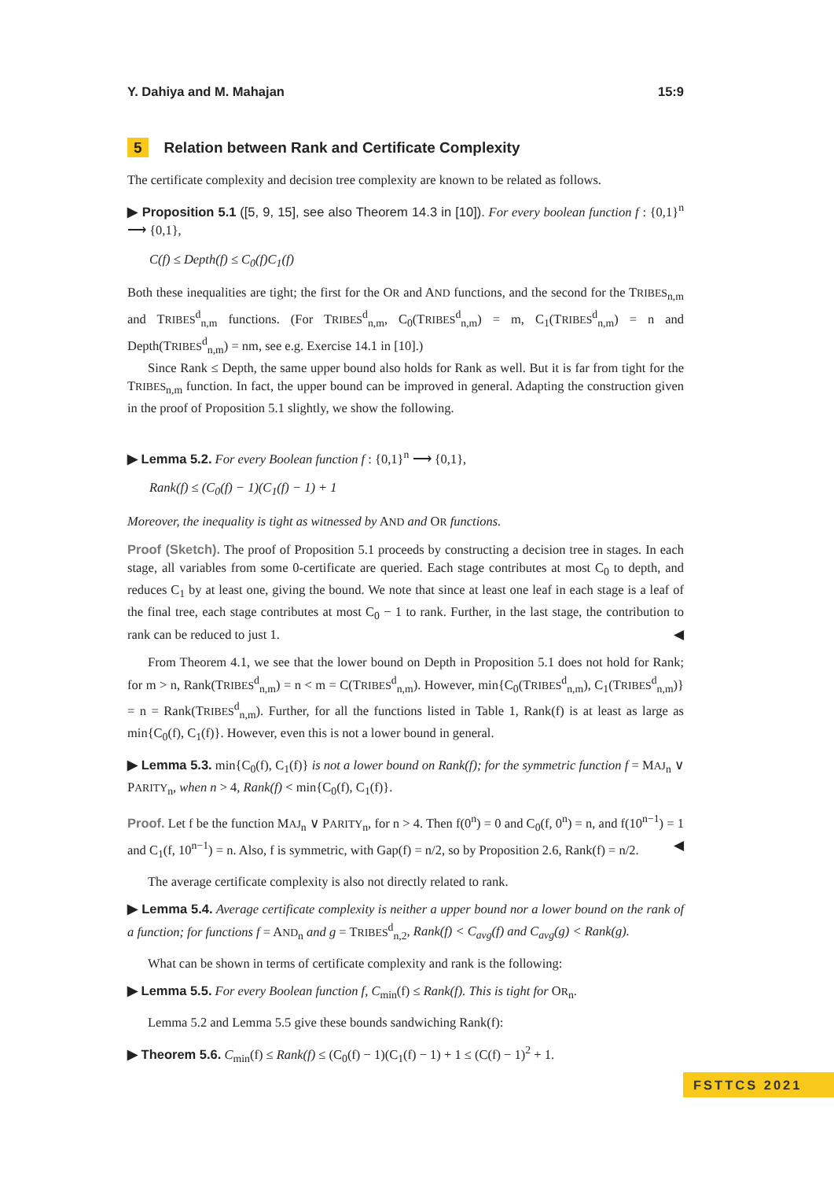Y. Dahiya and M. Mahajan 15:9
5 Relation between Rank and Certificate Complexity
The certificate complexity and decision tree complexity are known to be related as follows.
▶ Proposition 5.1 ([5, 9, 15], see also Theorem 14.3 in [10]). For every boolean function f : {0,1}<sup>n</sup> ⟶ {0,1},
C(f) ≤ Depth(f) ≤ C<sub>0</sub>(f)C<sub>1</sub>(f)
Both these inequalities are tight; the first for the OR and AND functions, and the second for the TRIBES<sub>n,m</sub> and TRIBES<sup>d</sup><sub>n,m</sub> functions. (For TRIBES<sup>d</sup><sub>n,m</sub>, C<sub>0</sub>(TRIBES<sup>d</sup><sub>n,m</sub>) = m, C<sub>1</sub>(TRIBES<sup>d</sup><sub>n,m</sub>) = n and Depth(TRIBES<sup>d</sup><sub>n,m</sub>) = nm, see e.g. Exercise 14.1 in [10].)
Since Rank ≤ Depth, the same upper bound also holds for Rank as well. But it is far from tight for the TRIBES<sub>n,m</sub> function. In fact, the upper bound can be improved in general. Adapting the construction given in the proof of Proposition 5.1 slightly, we show the following.
▶ Lemma 5.2. For every Boolean function f : {0,1}<sup>n</sup> ⟶ {0,1},
Rank(f) ≤ (C<sub>0</sub>(f) − 1)(C<sub>1</sub>(f) − 1) + 1
Moreover, the inequality is tight as witnessed by AND and OR functions.
Proof (Sketch). The proof of Proposition 5.1 proceeds by constructing a decision tree in stages. In each stage, all variables from some 0-certificate are queried. Each stage contributes at most C<sub>0</sub> to depth, and reduces C<sub>1</sub> by at least one, giving the bound. We note that since at least one leaf in each stage is a leaf of the final tree, each stage contributes at most C<sub>0</sub> − 1 to rank. Further, in the last stage, the contribution to rank can be reduced to just 1. ◀
From Theorem 4.1, we see that the lower bound on Depth in Proposition 5.1 does not hold for Rank; for m > n, Rank(TRIBES<sup>d</sup><sub>n,m</sub>) = n < m = C(TRIBES<sup>d</sup><sub>n,m</sub>). However, min{C<sub>0</sub>(TRIBES<sup>d</sup><sub>n,m</sub>), C<sub>1</sub>(TRIBES<sup>d</sup><sub>n,m</sub>)} = n = Rank(TRIBES<sup>d</sup><sub>n,m</sub>). Further, for all the functions listed in Table 1, Rank(f) is at least as large as min{C<sub>0</sub>(f), C<sub>1</sub>(f)}. However, even this is not a lower bound in general.
▶ Lemma 5.3. min{C<sub>0</sub>(f), C<sub>1</sub>(f)} is not a lower bound on Rank(f); for the symmetric function f = MAJ<sub>n</sub> ∨ PARITY<sub>n</sub>, when n > 4, Rank(f) < min{C<sub>0</sub>(f), C<sub>1</sub>(f)}.
Proof. Let f be the function MAJ<sub>n</sub> ∨ PARITY<sub>n</sub>, for n > 4. Then f(0<sup>n</sup>) = 0 and C<sub>0</sub>(f, 0<sup>n</sup>) = n, and f(10<sup>n−1</sup>) = 1 and C<sub>1</sub>(f, 10<sup>n−1</sup>) = n. Also, f is symmetric, with Gap(f) = n/2, so by Proposition 2.6, Rank(f) = n/2. ◀
The average certificate complexity is also not directly related to rank.
▶ Lemma 5.4. Average certificate complexity is neither a upper bound nor a lower bound on the rank of a function; for functions f = AND<sub>n</sub> and g = TRIBES<sup>d</sup><sub>n,2</sub>, Rank(f) < C<sub>avg</sub>(f) and C<sub>avg</sub>(g) < Rank(g).
What can be shown in terms of certificate complexity and rank is the following:
▶ Lemma 5.5. For every Boolean function f, C<sub>min</sub>(f) ≤ Rank(f). This is tight for OR<sub>n</sub>.
Lemma 5.2 and Lemma 5.5 give these bounds sandwiching Rank(f):
▶ Theorem 5.6. C<sub>min</sub>(f) ≤ Rank(f) ≤ (C<sub>0</sub>(f) − 1)(C<sub>1</sub>(f) − 1) + 1 ≤ (C(f) − 1)<sup>2</sup> + 1.
FSTTCS 2021